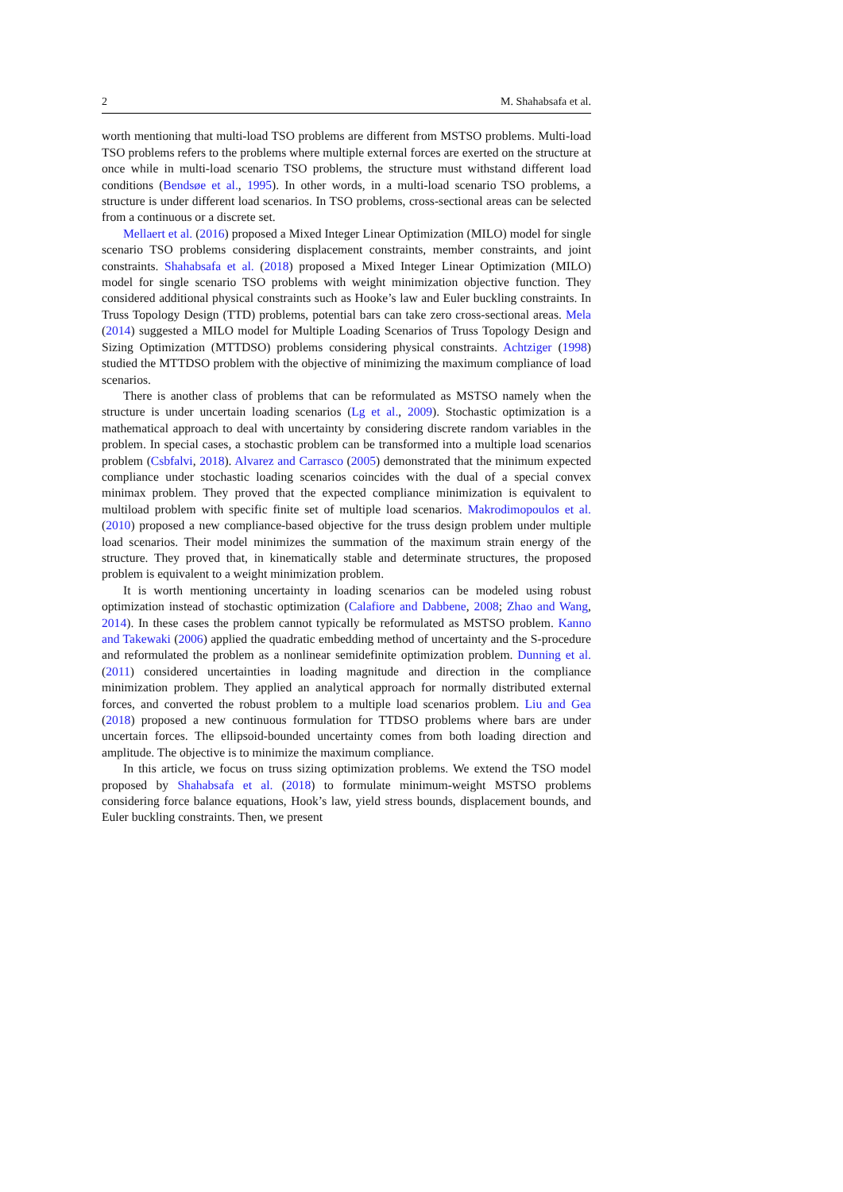2 M. Shahabsafa et al.
worth mentioning that multi-load TSO problems are different from MSTSO problems. Multi-load TSO problems refers to the problems where multiple external forces are exerted on the structure at once while in multi-load scenario TSO problems, the structure must withstand different load conditions (Bendsøe et al., 1995). In other words, in a multi-load scenario TSO problems, a structure is under different load scenarios. In TSO problems, cross-sectional areas can be selected from a continuous or a discrete set.
Mellaert et al. (2016) proposed a Mixed Integer Linear Optimization (MILO) model for single scenario TSO problems considering displacement constraints, member constraints, and joint constraints. Shahabsafa et al. (2018) proposed a Mixed Integer Linear Optimization (MILO) model for single scenario TSO problems with weight minimization objective function. They considered additional physical constraints such as Hooke’s law and Euler buckling constraints. In Truss Topology Design (TTD) problems, potential bars can take zero cross-sectional areas. Mela (2014) suggested a MILO model for Multiple Loading Scenarios of Truss Topology Design and Sizing Optimization (MTTDSO) problems considering physical constraints. Achtziger (1998) studied the MTTDSO problem with the objective of minimizing the maximum compliance of load scenarios.
There is another class of problems that can be reformulated as MSTSO namely when the structure is under uncertain loading scenarios (Lg et al., 2009). Stochastic optimization is a mathematical approach to deal with uncertainty by considering discrete random variables in the problem. In special cases, a stochastic problem can be transformed into a multiple load scenarios problem (Csbfalvi, 2018). Alvarez and Carrasco (2005) demonstrated that the minimum expected compliance under stochastic loading scenarios coincides with the dual of a special convex minimax problem. They proved that the expected compliance minimization is equivalent to multiload problem with specific finite set of multiple load scenarios. Makrodimopoulos et al. (2010) proposed a new compliance-based objective for the truss design problem under multiple load scenarios. Their model minimizes the summation of the maximum strain energy of the structure. They proved that, in kinematically stable and determinate structures, the proposed problem is equivalent to a weight minimization problem.
It is worth mentioning uncertainty in loading scenarios can be modeled using robust optimization instead of stochastic optimization (Calafiore and Dabbene, 2008; Zhao and Wang, 2014). In these cases the problem cannot typically be reformulated as MSTSO problem. Kanno and Takewaki (2006) applied the quadratic embedding method of uncertainty and the S-procedure and reformulated the problem as a nonlinear semidefinite optimization problem. Dunning et al. (2011) considered uncertainties in loading magnitude and direction in the compliance minimization problem. They applied an analytical approach for normally distributed external forces, and converted the robust problem to a multiple load scenarios problem. Liu and Gea (2018) proposed a new continuous formulation for TTDSO problems where bars are under uncertain forces. The ellipsoid-bounded uncertainty comes from both loading direction and amplitude. The objective is to minimize the maximum compliance.
In this article, we focus on truss sizing optimization problems. We extend the TSO model proposed by Shahabsafa et al. (2018) to formulate minimum-weight MSTSO problems considering force balance equations, Hook’s law, yield stress bounds, displacement bounds, and Euler buckling constraints. Then, we present